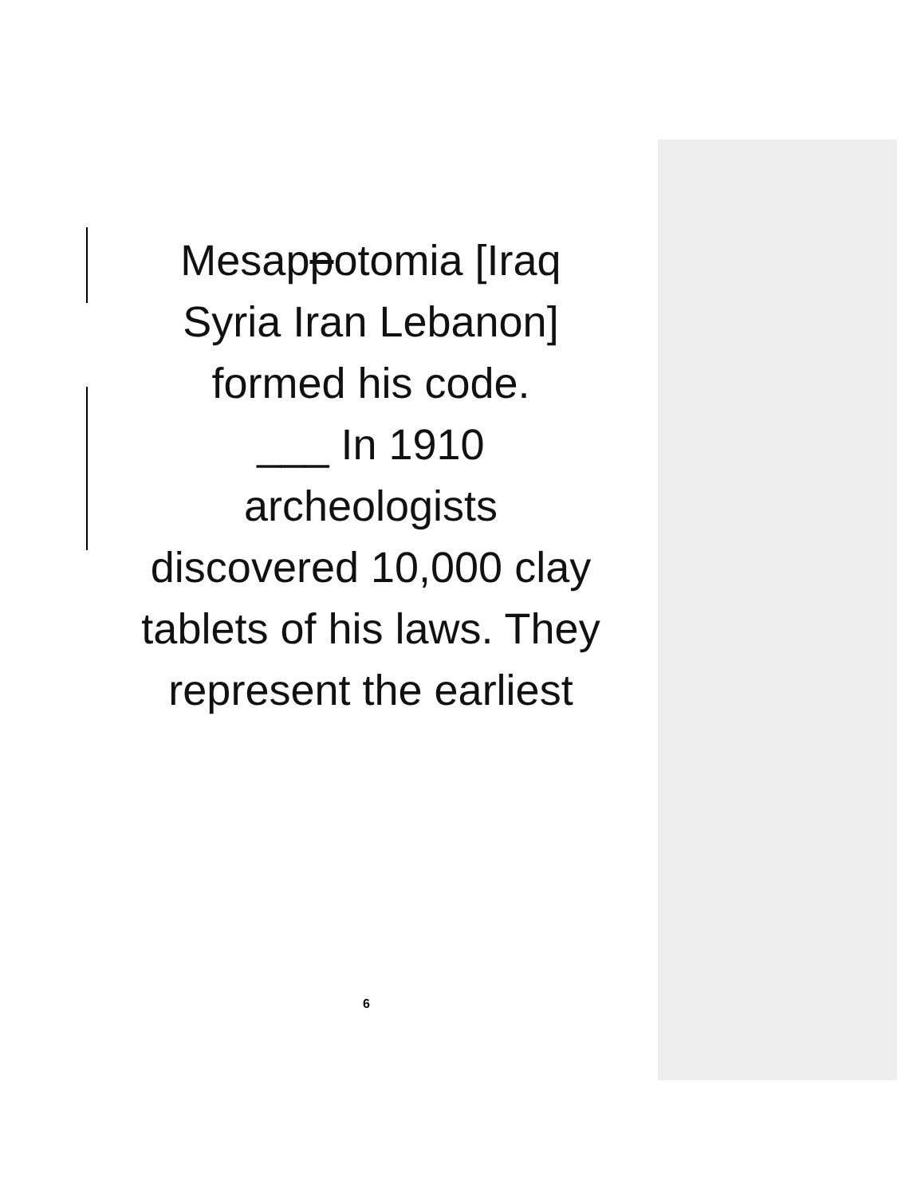Mesappotomia [Iraq
Syria Iran Lebanon]
formed his code.
___ In 1910
archeologists
discovered 10,000 clay
tablets of his laws. They
represent the earliest
6